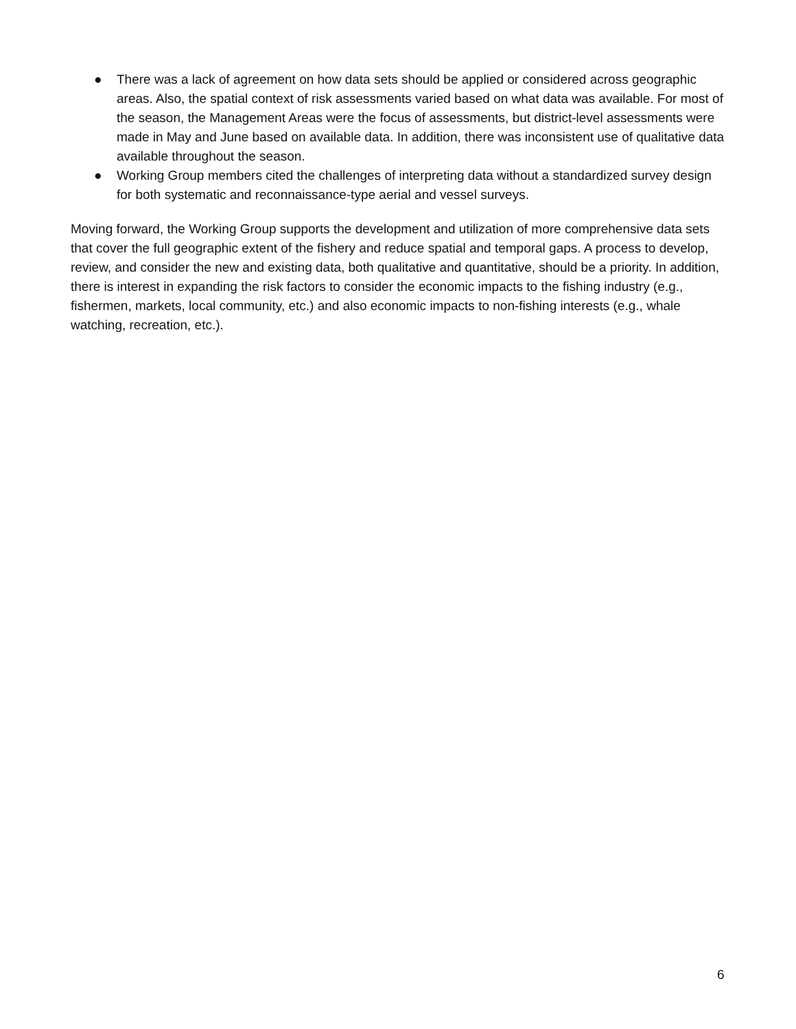● There was a lack of agreement on how data sets should be applied or considered across geographic areas. Also, the spatial context of risk assessments varied based on what data was available. For most of the season, the Management Areas were the focus of assessments, but district-level assessments were made in May and June based on available data. In addition, there was inconsistent use of qualitative data available throughout the season.
● Working Group members cited the challenges of interpreting data without a standardized survey design for both systematic and reconnaissance-type aerial and vessel surveys.
Moving forward, the Working Group supports the development and utilization of more comprehensive data sets that cover the full geographic extent of the fishery and reduce spatial and temporal gaps. A process to develop, review, and consider the new and existing data, both qualitative and quantitative, should be a priority. In addition, there is interest in expanding the risk factors to consider the economic impacts to the fishing industry (e.g., fishermen, markets, local community, etc.) and also economic impacts to non-fishing interests (e.g., whale watching, recreation, etc.).
6